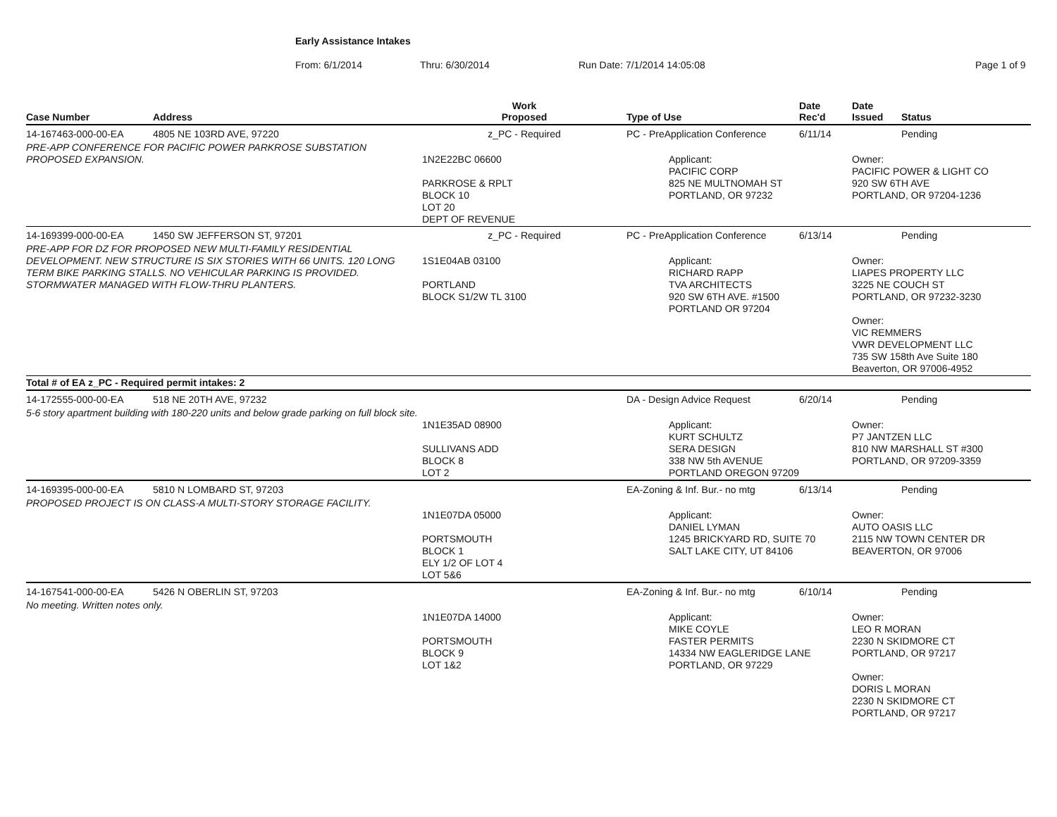Early Assistance Intakes
From: 6/1/2014 Thru: 6/30/2014 Run Date: 7/1/2014 14:05:08 Page 1 of 9
| Case Number | Address | Work Proposed | Type of Use | Date Rec'd | Date Issued | Status |
| --- | --- | --- | --- | --- | --- | --- |
| 14-167463-000-00-EA | 4805 NE 103RD AVE, 97220 | z_PC - Required | PC - PreApplication Conference | 6/11/14 | | Pending |
| PRE-APP CONFERENCE FOR PACIFIC POWER PARKROSE SUBSTATION PROPOSED EXPANSION. | | 1N2E22BC 06600 PARKROSE & RPLT BLOCK 10 LOT 20 DEPT OF REVENUE | Applicant: PACIFIC CORP 825 NE MULTNOMAH ST PORTLAND, OR 97232 | | Owner: PACIFIC POWER & LIGHT CO 920 SW 6TH AVE PORTLAND, OR 97204-1236 | |
| 14-169399-000-00-EA | 1450 SW JEFFERSON ST, 97201 | z_PC - Required | PC - PreApplication Conference | 6/13/14 | | Pending |
| PRE-APP FOR DZ FOR PROPOSED NEW MULTI-FAMILY RESIDENTIAL DEVELOPMENT. NEW STRUCTURE IS SIX STORIES WITH 66 UNITS. 120 LONG TERM BIKE PARKING STALLS. NO VEHICULAR PARKING IS PROVIDED. STORMWATER MANAGED WITH FLOW-THRU PLANTERS. | | 1S1E04AB 03100 PORTLAND BLOCK S1/2W TL 3100 | Applicant: RICHARD RAPP TVA ARCHITECTS 920 SW 6TH AVE. #1500 PORTLAND OR 97204 | | Owner: LIAPES PROPERTY LLC 3225 NE COUCH ST PORTLAND, OR 97232-3230 Owner: VIC REMMERS VWR DEVELOPMENT LLC 735 SW 158th Ave Suite 180 Beaverton, OR 97006-4952 | |
| Total # of EA z_PC - Required permit intakes: 2 | | | | | | |
| 14-172555-000-00-EA | 518 NE 20TH AVE, 97232 | | DA - Design Advice Request | 6/20/14 | | Pending |
| 5-6 story apartment building with 180-220 units and below grade parking on full block site. | | 1N1E35AD 08900 SULLIVANS ADD BLOCK 8 LOT 2 | Applicant: KURT SCHULTZ SERA DESIGN 338 NW 5th AVENUE PORTLAND OREGON 97209 | | Owner: P7 JANTZEN LLC 810 NW MARSHALL ST #300 PORTLAND, OR 97209-3359 | |
| 14-169395-000-00-EA | 5810 N LOMBARD ST, 97203 | | EA-Zoning & Inf. Bur.- no mtg | 6/13/14 | | Pending |
| PROPOSED PROJECT IS ON CLASS-A MULTI-STORY STORAGE FACILITY. | | 1N1E07DA 05000 PORTSMOUTH BLOCK 1 ELY 1/2 OF LOT 4 LOT 5&6 | Applicant: DANIEL LYMAN 1245 BRICKYARD RD, SUITE 70 SALT LAKE CITY, UT 84106 | | Owner: AUTO OASIS LLC 2115 NW TOWN CENTER DR BEAVERTON, OR 97006 | |
| 14-167541-000-00-EA | 5426 N OBERLIN ST, 97203 | | EA-Zoning & Inf. Bur.- no mtg | 6/10/14 | | Pending |
| No meeting. Written notes only. | | 1N1E07DA 14000 PORTSMOUTH BLOCK 9 LOT 1&2 | Applicant: MIKE COYLE FASTER PERMITS 14334 NW EAGLERIDGE LANE PORTLAND, OR 97229 | | Owner: LEO R MORAN 2230 N SKIDMORE CT PORTLAND, OR 97217 Owner: DORIS L MORAN 2230 N SKIDMORE CT PORTLAND, OR 97217 | |